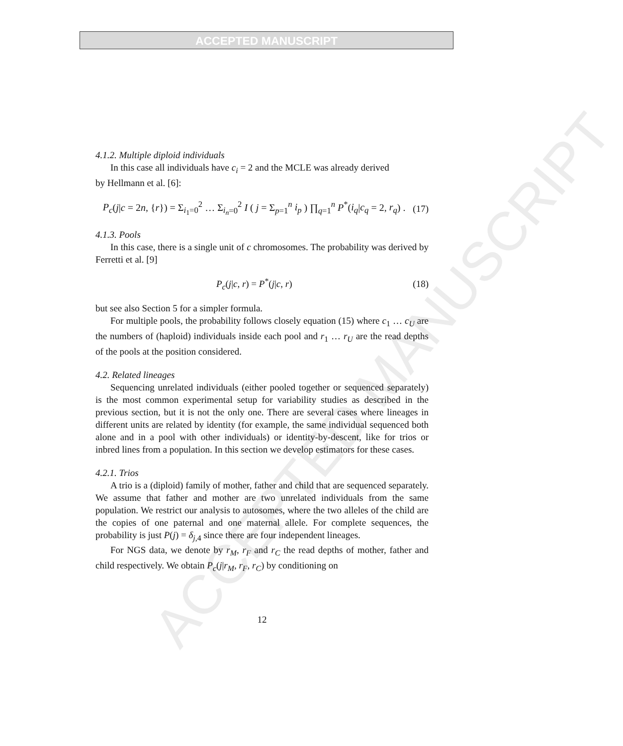ACCEPTED MANUSCRIPT
ACCEPTED MANUSCRIPT
4.1.2. Multiple diploid individuals
In this case all individuals have c<sub>i</sub> = 2 and the MCLE was already derived
by Hellmann et al. [6]:
P<sub>c</sub>(j|c = 2n, {r}) = Σ<sub>i<sub>1</sub>=0</sub><sup>2</sup> … Σ<sub>i<sub>n</sub>=0</sub><sup>2</sup> I ( j = Σ<sub>p=1</sub><sup>n</sup> i<sub>p</sub> ) ∏<sub>q=1</sub><sup>n</sup> P<sup>*</sup>(i<sub>q</sub>|c<sub>q</sub> = 2, r<sub>q</sub>) . (17)
4.1.3. Pools
In this case, there is a single unit of c chromosomes. The probability was derived by Ferretti et al. [9]
P<sub>c</sub>(j|c, r) = P<sup>*</sup>(j|c, r) (18)
but see also Section 5 for a simpler formula.
For multiple pools, the probability follows closely equation (15) where c<sub>1</sub> … c<sub>U</sub> are the numbers of (haploid) individuals inside each pool and r<sub>1</sub> … r<sub>U</sub> are the read depths of the pools at the position considered.
4.2. Related lineages
Sequencing unrelated individuals (either pooled together or sequenced separately) is the most common experimental setup for variability studies as described in the previous section, but it is not the only one. There are several cases where lineages in different units are related by identity (for example, the same individual sequenced both alone and in a pool with other individuals) or identity-by-descent, like for trios or inbred lines from a population. In this section we develop estimators for these cases.
4.2.1. Trios
A trio is a (diploid) family of mother, father and child that are sequenced separately. We assume that father and mother are two unrelated individuals from the same population. We restrict our analysis to autosomes, where the two alleles of the child are the copies of one paternal and one maternal allele. For complete sequences, the probability is just P(j) = δ<sub>j,4</sub> since there are four independent lineages.
For NGS data, we denote by r<sub>M</sub>, r<sub>F</sub> and r<sub>C</sub> the read depths of mother, father and child respectively. We obtain P<sub>c</sub>(j|r<sub>M</sub>, r<sub>F</sub>, r<sub>C</sub>) by conditioning on
12